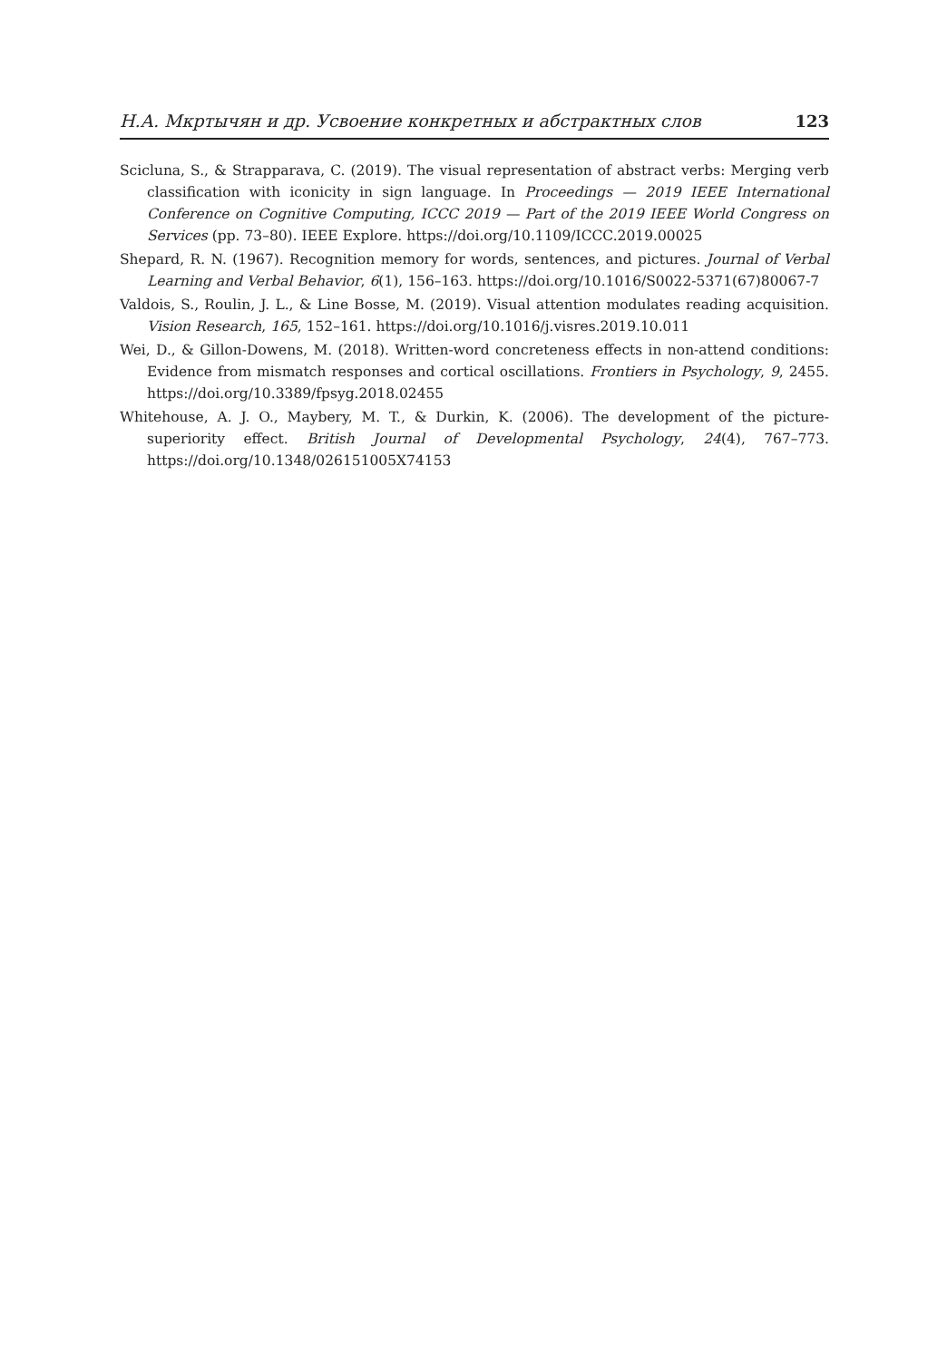Н.А. Мкртычян и др. Усвоение конкретных и абстрактных слов 123
Scicluna, S., & Strapparava, C. (2019). The visual representation of abstract verbs: Merging verb classification with iconicity in sign language. In Proceedings — 2019 IEEE International Conference on Cognitive Computing, ICCC 2019 — Part of the 2019 IEEE World Congress on Services (pp. 73–80). IEEE Explore. https://doi.org/10.1109/ICCC.2019.00025
Shepard, R. N. (1967). Recognition memory for words, sentences, and pictures. Journal of Verbal Learning and Verbal Behavior, 6(1), 156–163. https://doi.org/10.1016/S0022-5371(67)80067-7
Valdois, S., Roulin, J. L., & Line Bosse, M. (2019). Visual attention modulates reading acquisition. Vision Research, 165, 152–161. https://doi.org/10.1016/j.visres.2019.10.011
Wei, D., & Gillon-Dowens, M. (2018). Written-word concreteness effects in non-attend conditions: Evidence from mismatch responses and cortical oscillations. Frontiers in Psychology, 9, 2455. https://doi.org/10.3389/fpsyg.2018.02455
Whitehouse, A. J. O., Maybery, M. T., & Durkin, K. (2006). The development of the picture-superiority effect. British Journal of Developmental Psychology, 24(4), 767–773. https://doi.org/10.1348/026151005X74153